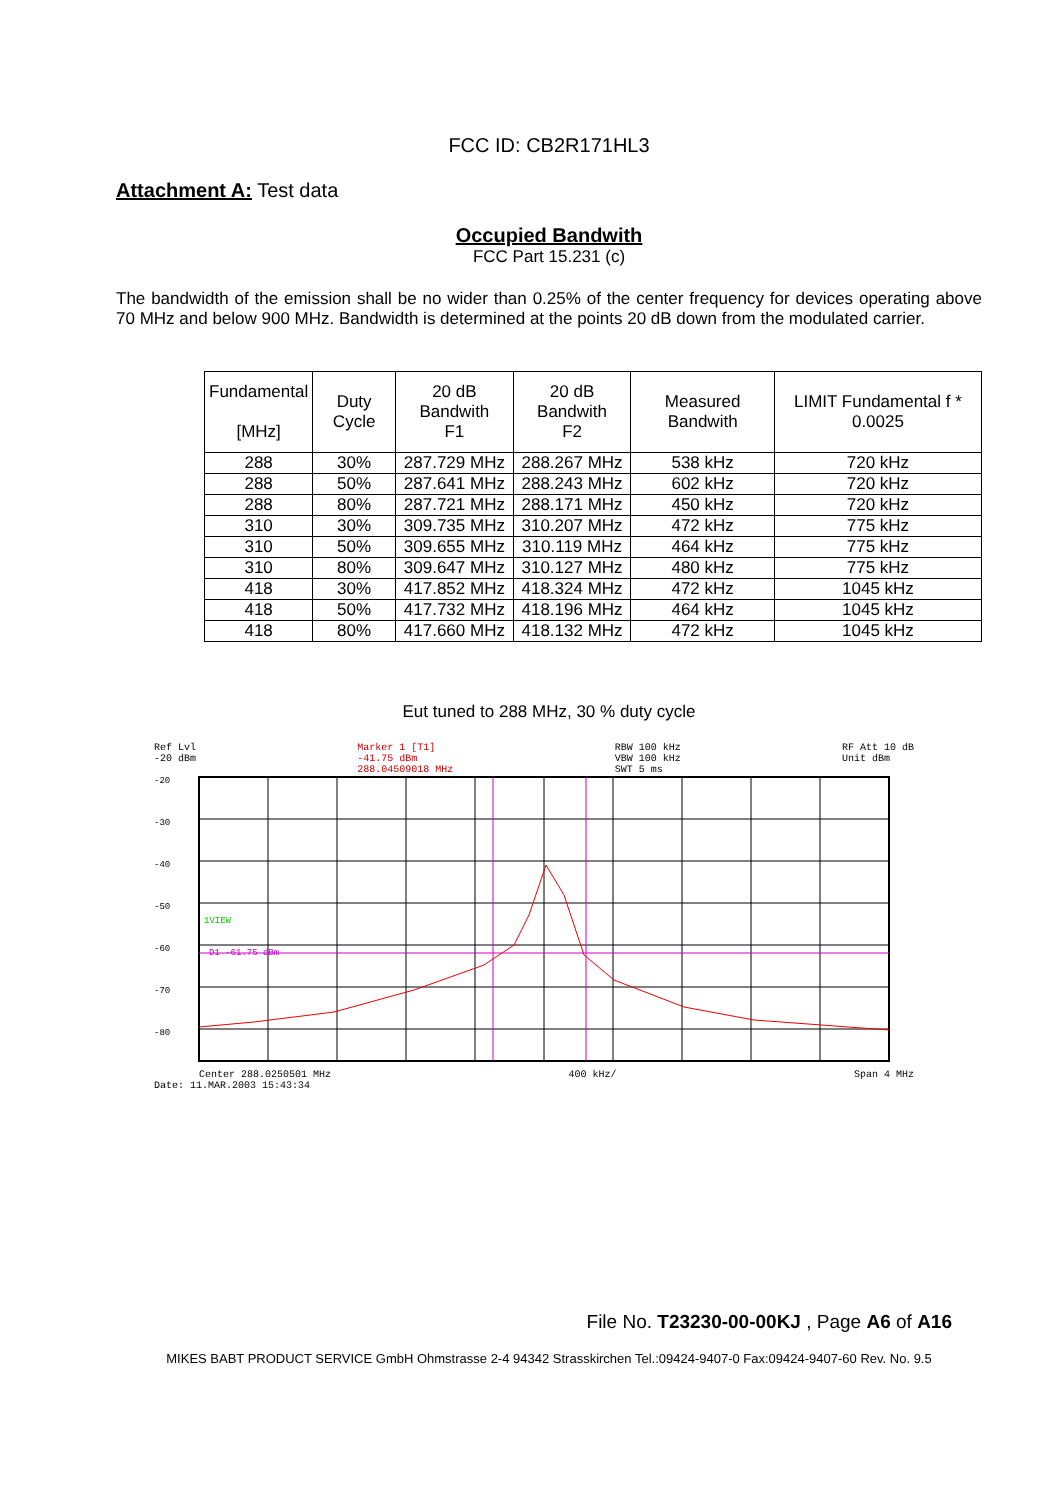FCC ID: CB2R171HL3
Attachment A: Test data
Occupied Bandwith
FCC Part 15.231 (c)
The bandwidth of the emission shall be no wider than 0.25% of the center frequency for devices operating above 70 MHz and below 900 MHz. Bandwidth is determined at the points 20 dB down from the modulated carrier.
| Fundamental [MHz] | Duty Cycle | 20 dB Bandwith F1 | 20 dB Bandwith F2 | Measured Bandwith | LIMIT Fundamental f * 0.0025 |
| --- | --- | --- | --- | --- | --- |
| 288 | 30% | 287.729 MHz | 288.267 MHz | 538 kHz | 720 kHz |
| 288 | 50% | 287.641 MHz | 288.243 MHz | 602 kHz | 720 kHz |
| 288 | 80% | 287.721 MHz | 288.171 MHz | 450 kHz | 720 kHz |
| 310 | 30% | 309.735 MHz | 310.207 MHz | 472 kHz | 775 kHz |
| 310 | 50% | 309.655 MHz | 310.119 MHz | 464 kHz | 775 kHz |
| 310 | 80% | 309.647 MHz | 310.127 MHz | 480 kHz | 775 kHz |
| 418 | 30% | 417.852 MHz | 418.324 MHz | 472 kHz | 1045 kHz |
| 418 | 50% | 417.732 MHz | 418.196 MHz | 464 kHz | 1045 kHz |
| 418 | 80% | 417.660 MHz | 418.132 MHz | 472 kHz | 1045 kHz |
Eut tuned to 288 MHz, 30 % duty cycle
Ref Lvl
-20 dBm Marker 1 [T1]
-41.75 dBm
288.04509018 MHz RBW 100 kHz
VBW 100 kHz
SWT 5 ms RF Att 10 dB
Unit dBm
-20
-30
-40
-50
-60
-70
-80
1VIEW
D1 -61.75 dBm
Center 288.0250501 MHz 400 kHz/ Span 4 MHz
Date: 11.MAR.2003 15:43:34
File No. T23230-00-00KJ , Page A6 of A16
MIKES BABT PRODUCT SERVICE GmbH Ohmstrasse 2-4 94342 Strasskirchen Tel.:09424-9407-0 Fax:09424-9407-60 Rev. No. 9.5